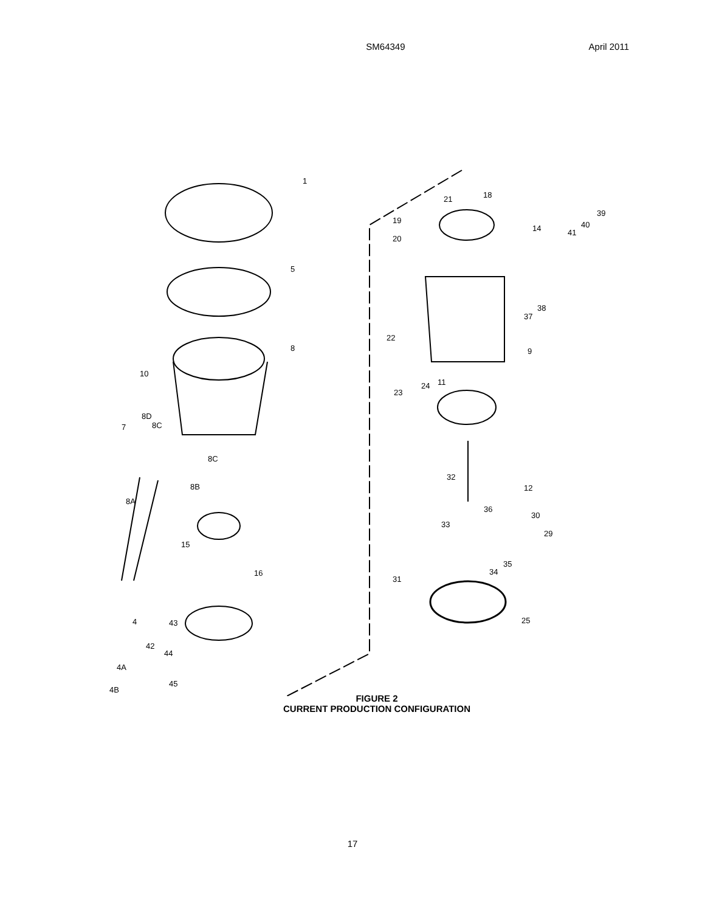SM64349 April 2011
1
18
21
39
40
41
14
19
20
5
38
37
22
9
8
10
11
24
23
8D
8C
7
8C
8B
32
12
8A
36
30
33
29
15
35
34
16
31
43
4 25
42
44
4A
45
4B
FIGURE 2
CURRENT PRODUCTION CONFIGURATION
17